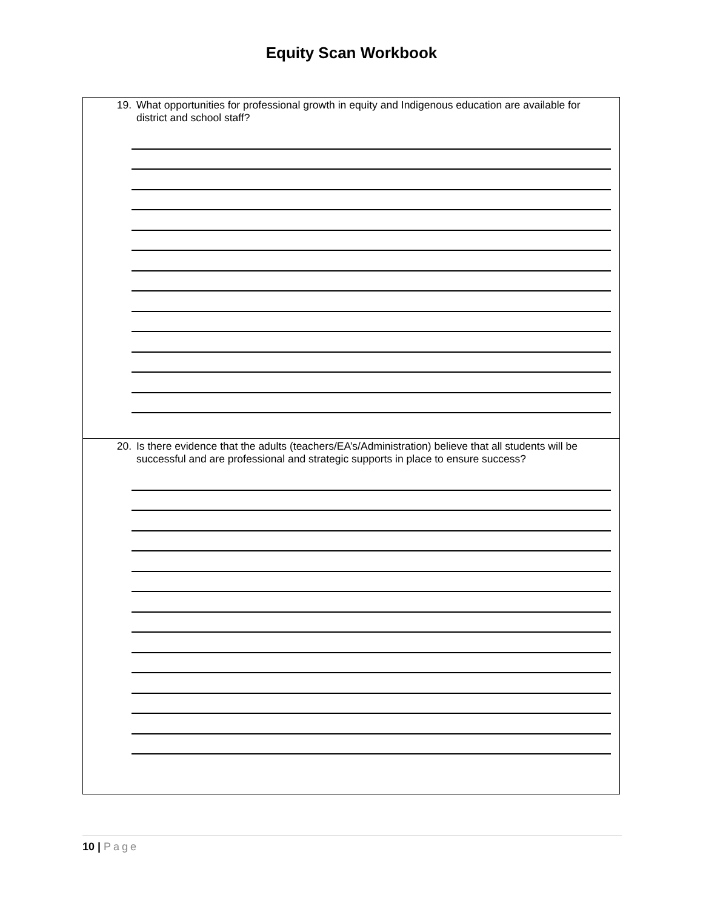Equity Scan Workbook
| 19. What opportunities for professional growth in equity and Indigenous education are available for district and school staff? |
| 20. Is there evidence that the adults (teachers/EA’s/Administration) believe that all students will be successful and are professional and strategic supports in place to ensure success? |
10 | Page